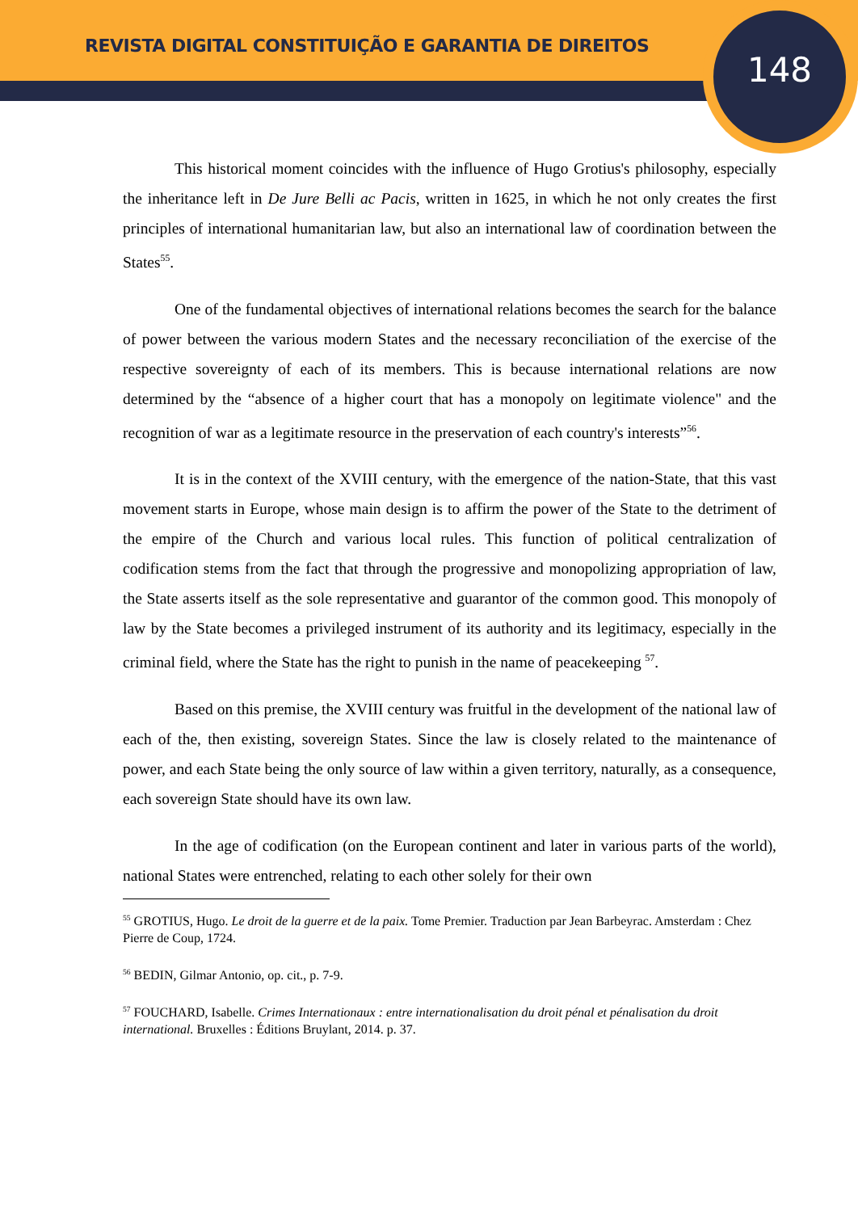REVISTA DIGITAL CONSTITUIÇÃO E GARANTIA DE DIREITOS
148
This historical moment coincides with the influence of Hugo Grotius's philosophy, especially the inheritance left in De Jure Belli ac Pacis, written in 1625, in which he not only creates the first principles of international humanitarian law, but also an international law of coordination between the States<sup>55</sup>.
One of the fundamental objectives of international relations becomes the search for the balance of power between the various modern States and the necessary reconciliation of the exercise of the respective sovereignty of each of its members. This is because international relations are now determined by the “absence of a higher court that has a monopoly on legitimate violence" and the recognition of war as a legitimate resource in the preservation of each country's interests”<sup>56</sup>.
It is in the context of the XVIII century, with the emergence of the nation-State, that this vast movement starts in Europe, whose main design is to affirm the power of the State to the detriment of the empire of the Church and various local rules. This function of political centralization of codification stems from the fact that through the progressive and monopolizing appropriation of law, the State asserts itself as the sole representative and guarantor of the common good. This monopoly of law by the State becomes a privileged instrument of its authority and its legitimacy, especially in the criminal field, where the State has the right to punish in the name of peacekeeping <sup>57</sup>.
Based on this premise, the XVIII century was fruitful in the development of the national law of each of the, then existing, sovereign States. Since the law is closely related to the maintenance of power, and each State being the only source of law within a given territory, naturally, as a consequence, each sovereign State should have its own law.
In the age of codification (on the European continent and later in various parts of the world), national States were entrenched, relating to each other solely for their own
<sup>55</sup> GROTIUS, Hugo. Le droit de la guerre et de la paix. Tome Premier. Traduction par Jean Barbeyrac. Amsterdam : Chez Pierre de Coup, 1724.
<sup>56</sup> BEDIN, Gilmar Antonio, op. cit., p. 7-9.
<sup>57</sup> FOUCHARD, Isabelle. Crimes Internationaux : entre internationalisation du droit pénal et pénalisation du droit international. Bruxelles : Éditions Bruylant, 2014. p. 37.